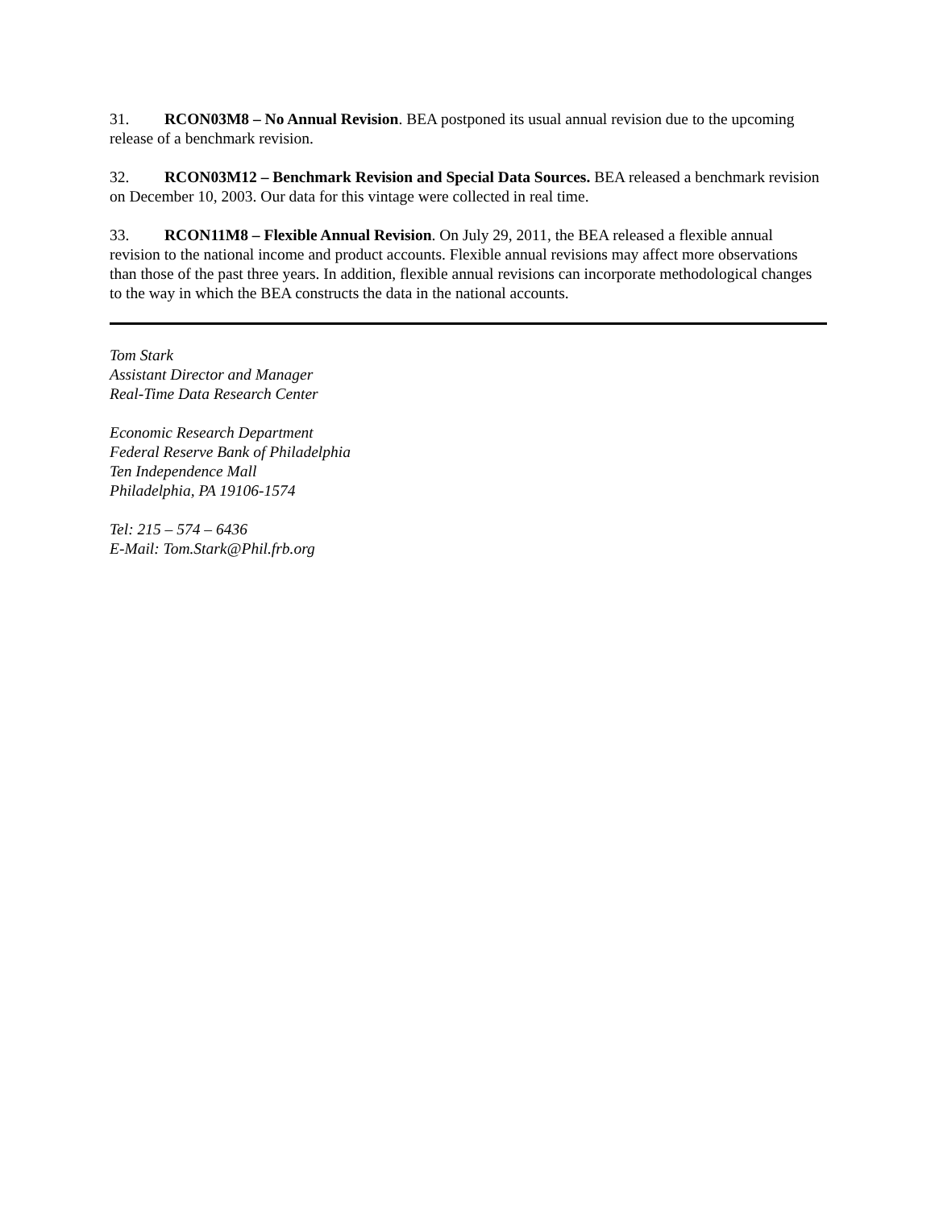31. RCON03M8 – No Annual Revision. BEA postponed its usual annual revision due to the upcoming release of a benchmark revision.
32. RCON03M12 – Benchmark Revision and Special Data Sources. BEA released a benchmark revision on December 10, 2003. Our data for this vintage were collected in real time.
33. RCON11M8 – Flexible Annual Revision. On July 29, 2011, the BEA released a flexible annual revision to the national income and product accounts. Flexible annual revisions may affect more observations than those of the past three years. In addition, flexible annual revisions can incorporate methodological changes to the way in which the BEA constructs the data in the national accounts.
Tom Stark
Assistant Director and Manager
Real-Time Data Research Center
Economic Research Department
Federal Reserve Bank of Philadelphia
Ten Independence Mall
Philadelphia, PA 19106-1574
Tel: 215 – 574 – 6436
E-Mail: Tom.Stark@Phil.frb.org